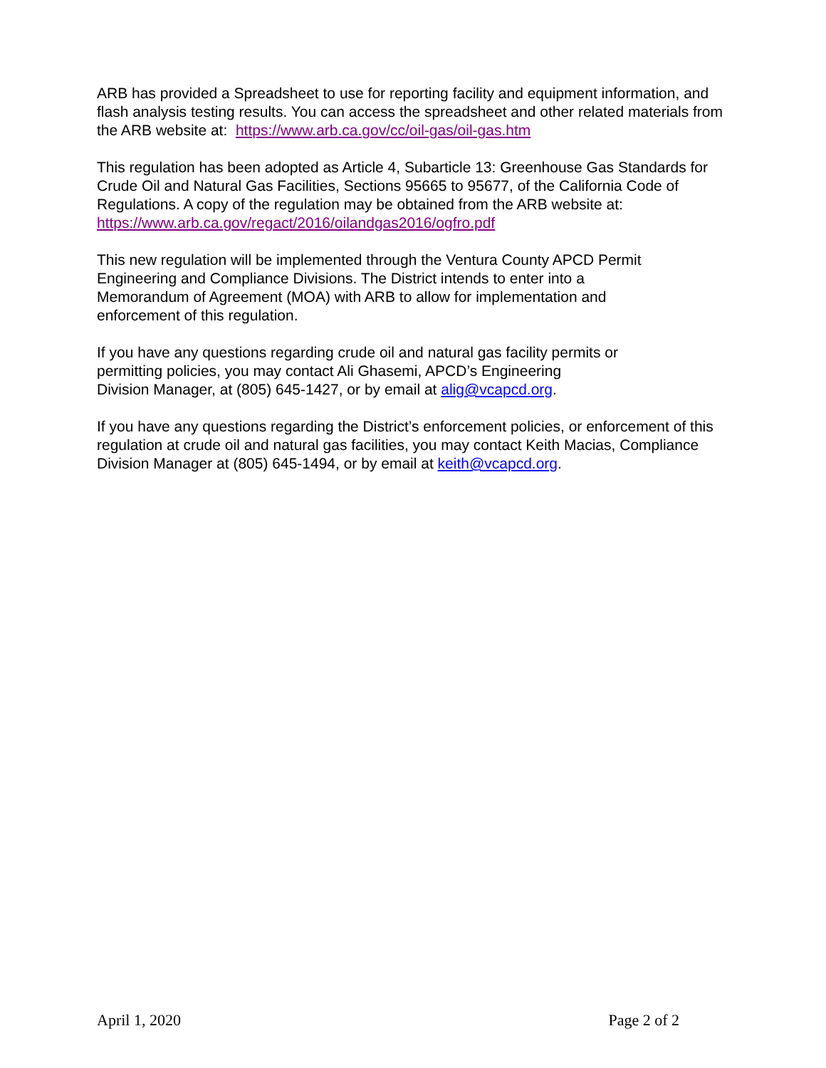ARB has provided a Spreadsheet to use for reporting facility and equipment information, and flash analysis testing results. You can access the spreadsheet and other related materials from the ARB website at: https://www.arb.ca.gov/cc/oil-gas/oil-gas.htm
This regulation has been adopted as Article 4, Subarticle 13: Greenhouse Gas Standards for Crude Oil and Natural Gas Facilities, Sections 95665 to 95677, of the California Code of Regulations. A copy of the regulation may be obtained from the ARB website at: https://www.arb.ca.gov/regact/2016/oilandgas2016/ogfro.pdf
This new regulation will be implemented through the Ventura County APCD Permit
Engineering and Compliance Divisions. The District intends to enter into a
Memorandum of Agreement (MOA) with ARB to allow for implementation and
enforcement of this regulation.
If you have any questions regarding crude oil and natural gas facility permits or
permitting policies, you may contact Ali Ghasemi, APCD’s Engineering
Division Manager, at (805) 645-1427, or by email at alig@vcapcd.org.
If you have any questions regarding the District’s enforcement policies, or enforcement of this regulation at crude oil and natural gas facilities, you may contact Keith Macias, Compliance Division Manager at (805) 645-1494, or by email at keith@vcapcd.org.
April 1, 2020 Page 2 of 2